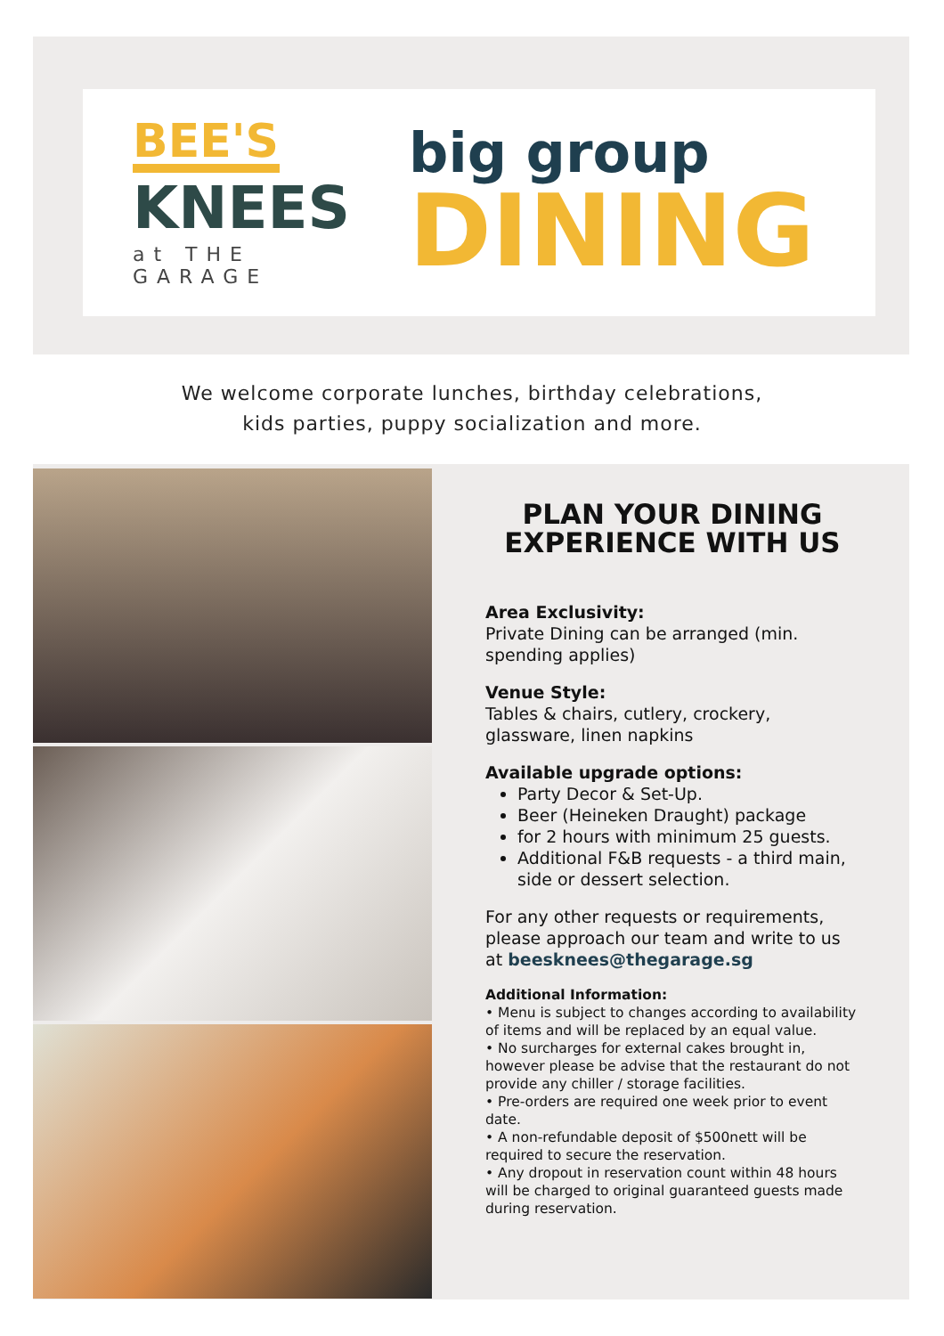BEE'S
KNEES
at THE GARAGE
big group
DINING
We welcome corporate lunches, birthday celebrations,
kids parties, puppy socialization and more.
PLAN YOUR DINING EXPERIENCE WITH US
Area Exclusivity:
Private Dining can be arranged (min. spending applies)
Venue Style:
Tables & chairs, cutlery, crockery, glassware, linen napkins
Available upgrade options:
Party Decor & Set-Up.
Beer (Heineken Draught) package
for 2 hours with minimum 25 guests.
Additional F&B requests - a third main, side or dessert selection.
For any other requests or requirements, please approach our team and write to us at beesknees@thegarage.sg
Additional Information:
• Menu is subject to changes according to availability of items and will be replaced by an equal value.
• No surcharges for external cakes brought in, however please be advise that the restaurant do not provide any chiller / storage facilities.
• Pre-orders are required one week prior to event date.
• A non-refundable deposit of $500nett will be required to secure the reservation.
• Any dropout in reservation count within 48 hours will be charged to original guaranteed guests made during reservation.